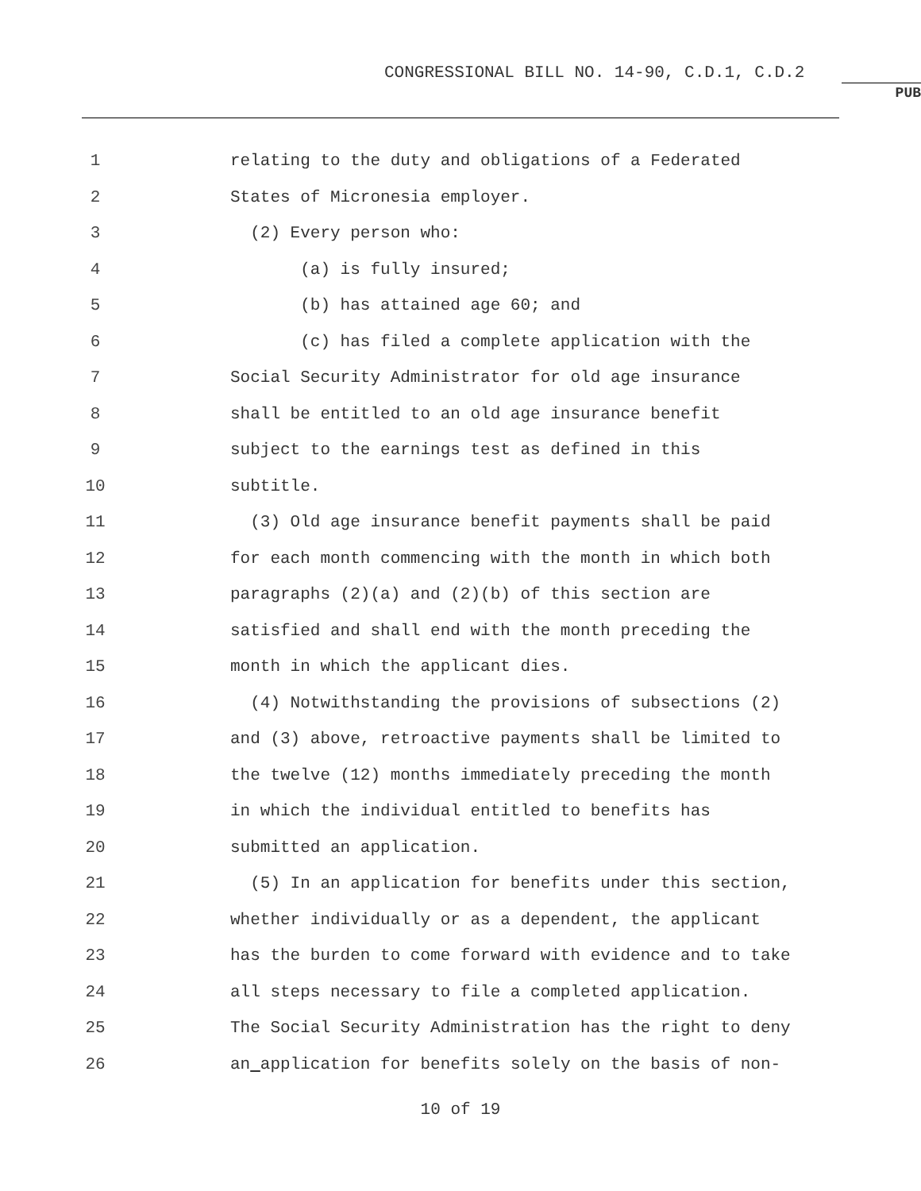CONGRESSIONAL BILL NO. 14-90, C.D.1, C.D.2
PUB
1 relating to the duty and obligations of a Federated
2 States of Micronesia employer.
3 (2) Every person who:
4 (a) is fully insured;
5 (b) has attained age 60; and
6 (c) has filed a complete application with the
7 Social Security Administrator for old age insurance
8 shall be entitled to an old age insurance benefit
9 subject to the earnings test as defined in this
10 subtitle.
11 (3) Old age insurance benefit payments shall be paid
12 for each month commencing with the month in which both
13 paragraphs (2)(a) and (2)(b) of this section are
14 satisfied and shall end with the month preceding the
15 month in which the applicant dies.
16 (4) Notwithstanding the provisions of subsections (2)
17 and (3) above, retroactive payments shall be limited to
18 the twelve (12) months immediately preceding the month
19 in which the individual entitled to benefits has
20 submitted an application.
21 (5) In an application for benefits under this section,
22 whether individually or as a dependent, the applicant
23 has the burden to come forward with evidence and to take
24 all steps necessary to file a completed application.
25 The Social Security Administration has the right to deny
26 an application for benefits solely on the basis of non-
10 of 19